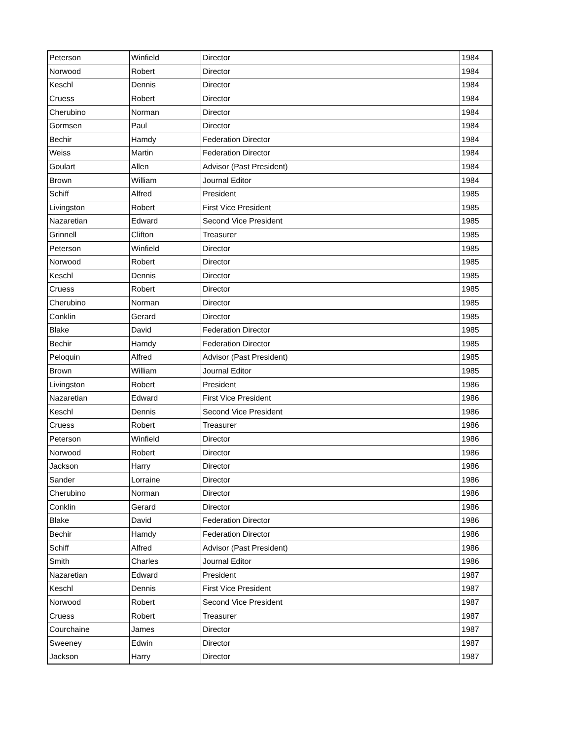| Peterson | Winfield | Director | 1984 |
| Norwood | Robert | Director | 1984 |
| Keschl | Dennis | Director | 1984 |
| Cruess | Robert | Director | 1984 |
| Cherubino | Norman | Director | 1984 |
| Gormsen | Paul | Director | 1984 |
| Bechir | Hamdy | Federation Director | 1984 |
| Weiss | Martin | Federation Director | 1984 |
| Goulart | Allen | Advisor (Past President) | 1984 |
| Brown | William | Journal Editor | 1984 |
| Schiff | Alfred | President | 1985 |
| Livingston | Robert | First Vice President | 1985 |
| Nazaretian | Edward | Second Vice President | 1985 |
| Grinnell | Clifton | Treasurer | 1985 |
| Peterson | Winfield | Director | 1985 |
| Norwood | Robert | Director | 1985 |
| Keschl | Dennis | Director | 1985 |
| Cruess | Robert | Director | 1985 |
| Cherubino | Norman | Director | 1985 |
| Conklin | Gerard | Director | 1985 |
| Blake | David | Federation Director | 1985 |
| Bechir | Hamdy | Federation Director | 1985 |
| Peloquin | Alfred | Advisor (Past President) | 1985 |
| Brown | William | Journal Editor | 1985 |
| Livingston | Robert | President | 1986 |
| Nazaretian | Edward | First Vice President | 1986 |
| Keschl | Dennis | Second Vice President | 1986 |
| Cruess | Robert | Treasurer | 1986 |
| Peterson | Winfield | Director | 1986 |
| Norwood | Robert | Director | 1986 |
| Jackson | Harry | Director | 1986 |
| Sander | Lorraine | Director | 1986 |
| Cherubino | Norman | Director | 1986 |
| Conklin | Gerard | Director | 1986 |
| Blake | David | Federation Director | 1986 |
| Bechir | Hamdy | Federation Director | 1986 |
| Schiff | Alfred | Advisor (Past President) | 1986 |
| Smith | Charles | Journal Editor | 1986 |
| Nazaretian | Edward | President | 1987 |
| Keschl | Dennis | First Vice President | 1987 |
| Norwood | Robert | Second Vice President | 1987 |
| Cruess | Robert | Treasurer | 1987 |
| Courchaine | James | Director | 1987 |
| Sweeney | Edwin | Director | 1987 |
| Jackson | Harry | Director | 1987 |